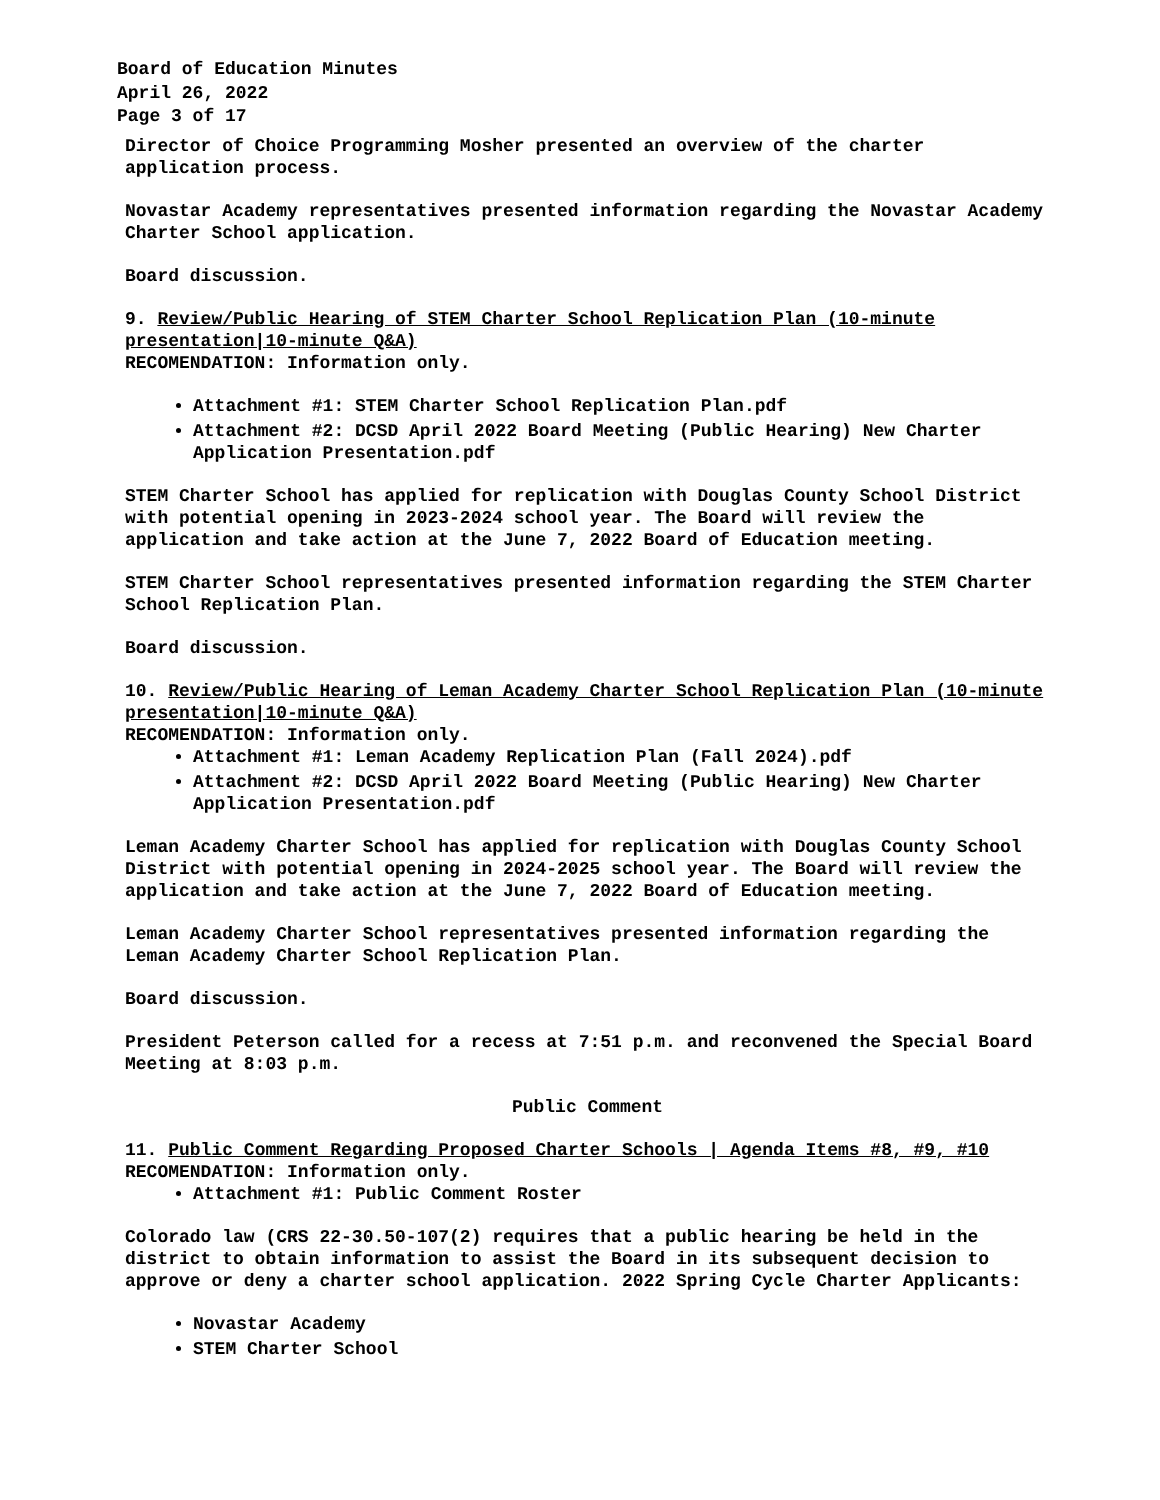Board of Education Minutes
April 26, 2022
Page 3 of 17
Director of Choice Programming Mosher presented an overview of the charter application process.
Novastar Academy representatives presented information regarding the Novastar Academy Charter School application.
Board discussion.
9. Review/Public Hearing of STEM Charter School Replication Plan (10-minute presentation|10-minute Q&A)
RECOMENDATION: Information only.
Attachment #1: STEM Charter School Replication Plan.pdf
Attachment #2: DCSD April 2022 Board Meeting (Public Hearing) New Charter Application Presentation.pdf
STEM Charter School has applied for replication with Douglas County School District with potential opening in 2023-2024 school year. The Board will review the application and take action at the June 7, 2022 Board of Education meeting.
STEM Charter School representatives presented information regarding the STEM Charter School Replication Plan.
Board discussion.
10. Review/Public Hearing of Leman Academy Charter School Replication Plan (10-minute presentation|10-minute Q&A)
RECOMENDATION: Information only.
Attachment #1: Leman Academy Replication Plan (Fall 2024).pdf
Attachment #2: DCSD April 2022 Board Meeting (Public Hearing) New Charter Application Presentation.pdf
Leman Academy Charter School has applied for replication with Douglas County School District with potential opening in 2024-2025 school year. The Board will review the application and take action at the June 7, 2022 Board of Education meeting.
Leman Academy Charter School representatives presented information regarding the Leman Academy Charter School Replication Plan.
Board discussion.
President Peterson called for a recess at 7:51 p.m. and reconvened the Special Board Meeting at 8:03 p.m.
Public Comment
11. Public Comment Regarding Proposed Charter Schools | Agenda Items #8, #9, #10
RECOMENDATION: Information only.
Attachment #1: Public Comment Roster
Colorado law (CRS 22-30.50-107(2) requires that a public hearing be held in the district to obtain information to assist the Board in its subsequent decision to approve or deny a charter school application. 2022 Spring Cycle Charter Applicants:
Novastar Academy
STEM Charter School